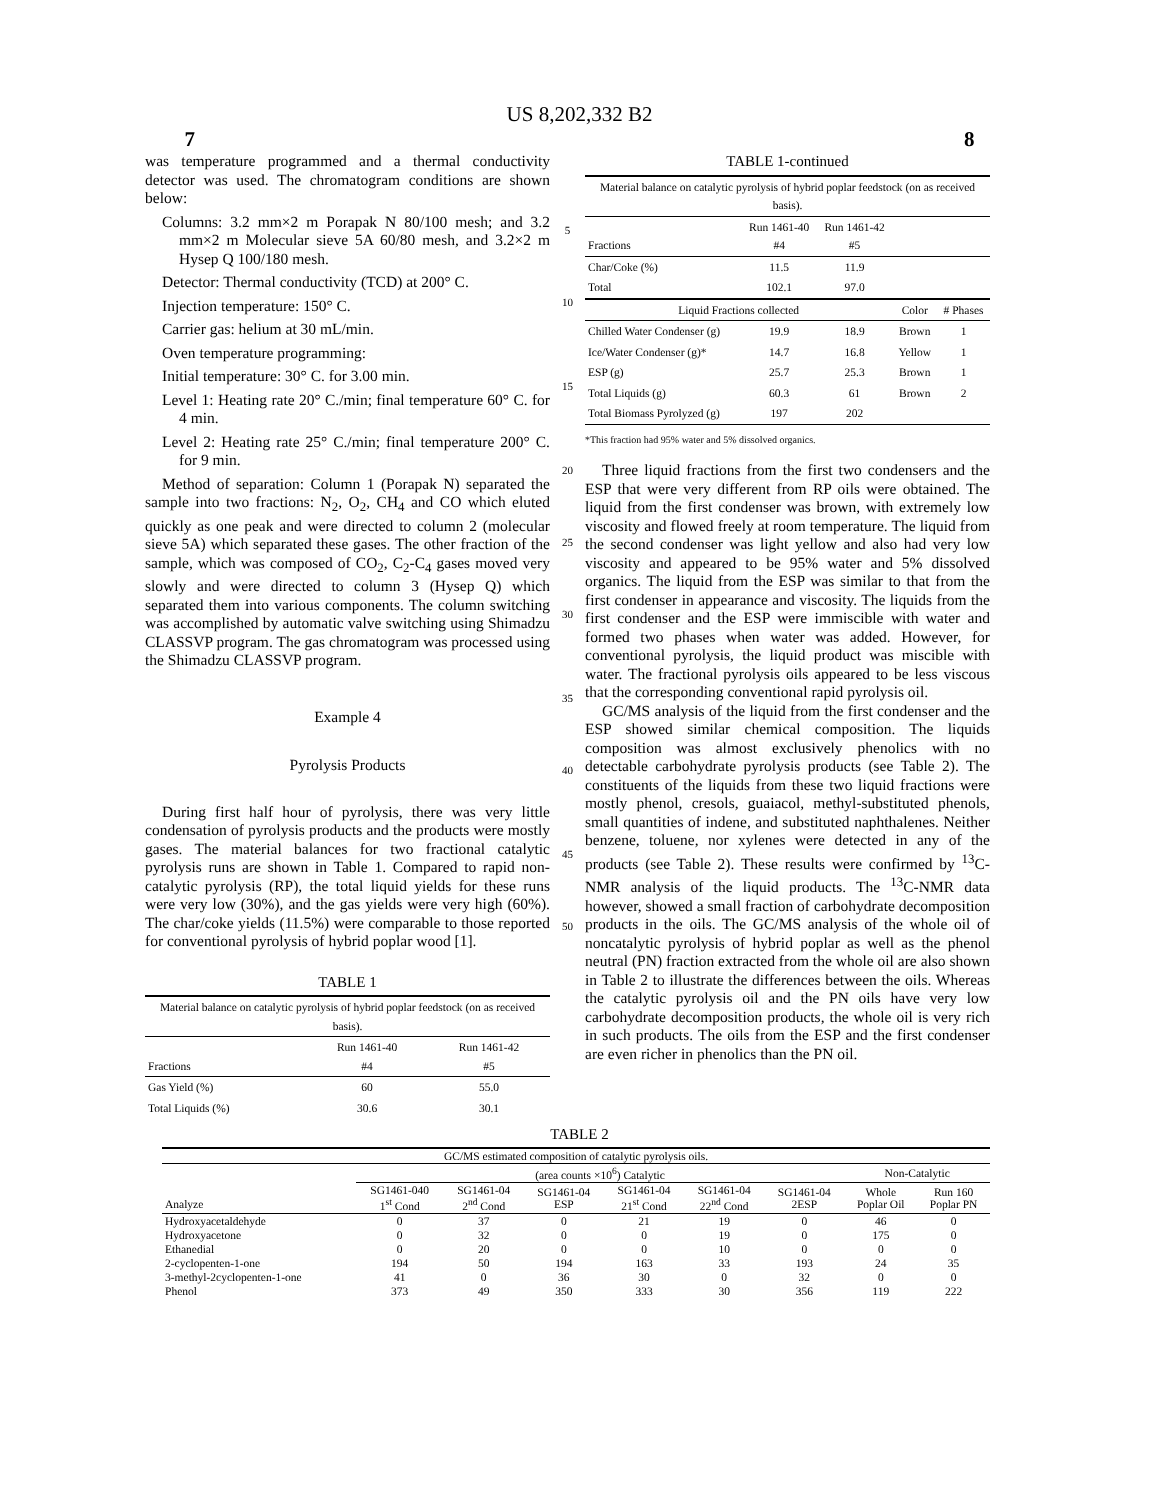US 8,202,332 B2
7 8
was temperature programmed and a thermal conductivity detector was used. The chromatogram conditions are shown below:
Columns: 3.2 mm×2 m Porapak N 80/100 mesh; and 3.2 mm×2 m Molecular sieve 5A 60/80 mesh, and 3.2×2 m Hysep Q 100/180 mesh.
Detector: Thermal conductivity (TCD) at 200° C.
Injection temperature: 150° C.
Carrier gas: helium at 30 mL/min.
Oven temperature programming:
Initial temperature: 30° C. for 3.00 min.
Level 1: Heating rate 20° C./min; final temperature 60° C. for 4 min.
Level 2: Heating rate 25° C./min; final temperature 200° C. for 9 min.
Method of separation: Column 1 (Porapak N) separated the sample into two fractions: N<sub>2</sub>, O<sub>2</sub>, CH<sub>4</sub> and CO which eluted quickly as one peak and were directed to column 2 (molecular sieve 5A) which separated these gases. The other fraction of the sample, which was composed of CO<sub>2</sub>, C<sub>2</sub>-C<sub>4</sub> gases moved very slowly and were directed to column 3 (Hysep Q) which separated them into various components. The column switching was accomplished by automatic valve switching using Shimadzu CLASSVP program. The gas chromatogram was processed using the Shimadzu CLASSVP program.
Example 4
Pyrolysis Products
During first half hour of pyrolysis, there was very little condensation of pyrolysis products and the products were mostly gases. The material balances for two fractional catalytic pyrolysis runs are shown in Table 1. Compared to rapid non-catalytic pyrolysis (RP), the total liquid yields for these runs were very low (30%), and the gas yields were very high (60%). The char/coke yields (11.5%) were comparable to those reported for conventional pyrolysis of hybrid poplar wood [1].
TABLE 1
| Material balance on catalytic pyrolysis of hybrid poplar feedstock (on as received basis). | | |
| Fractions | Run 1461-40 #4 | Run 1461-42 #5 |
| Gas Yield (%) | 60 | 55.0 |
| Total Liquids (%) | 30.6 | 30.1 |
5
10
15
20
25
30
35
40
45
50
TABLE 1-continued
| Material balance on catalytic pyrolysis of hybrid poplar feedstock (on as received basis). | | | | |
| Fractions | Run 1461-40 #4 | Run 1461-42 #5 | | |
| Char/Coke (%) | 11.5 | 11.9 | | |
| Total | 102.1 | 97.0 | | |
| Liquid Fractions collected | | | Color | # Phases |
| Chilled Water Condenser (g) | 19.9 | 18.9 | Brown | 1 |
| Ice/Water Condenser (g)* | 14.7 | 16.8 | Yellow | 1 |
| ESP (g) | 25.7 | 25.3 | Brown | 1 |
| Total Liquids (g) | 60.3 | 61 | Brown | 2 |
| Total Biomass Pyrolyzed (g) | 197 | 202 | | |
*This fraction had 95% water and 5% dissolved organics.
Three liquid fractions from the first two condensers and the ESP that were very different from RP oils were obtained. The liquid from the first condenser was brown, with extremely low viscosity and flowed freely at room temperature. The liquid from the second condenser was light yellow and also had very low viscosity and appeared to be 95% water and 5% dissolved organics. The liquid from the ESP was similar to that from the first condenser in appearance and viscosity. The liquids from the first condenser and the ESP were immiscible with water and formed two phases when water was added. However, for conventional pyrolysis, the liquid product was miscible with water. The fractional pyrolysis oils appeared to be less viscous that the corresponding conventional rapid pyrolysis oil.
GC/MS analysis of the liquid from the first condenser and the ESP showed similar chemical composition. The liquids composition was almost exclusively phenolics with no detectable carbohydrate pyrolysis products (see Table 2). The constituents of the liquids from these two liquid fractions were mostly phenol, cresols, guaiacol, methyl-substituted phenols, small quantities of indene, and substituted naphthalenes. Neither benzene, toluene, nor xylenes were detected in any of the products (see Table 2). These results were confirmed by <sup>13</sup>C-NMR analysis of the liquid products. The <sup>13</sup>C-NMR data however, showed a small fraction of carbohydrate decomposition products in the oils. The GC/MS analysis of the whole oil of noncatalytic pyrolysis of hybrid poplar as well as the phenol neutral (PN) fraction extracted from the whole oil are also shown in Table 2 to illustrate the differences between the oils. Whereas the catalytic pyrolysis oil and the PN oils have very low carbohydrate decomposition products, the whole oil is very rich in such products. The oils from the ESP and the first condenser are even richer in phenolics than the PN oil.
TABLE 2
| GC/MS estimated composition of catalytic pyrolysis oils. | | | | | | | | |
| | (area counts ×10<sup>6</sup>) Catalytic | | | | | | Non-Catalytic | |
| Analyze | SG1461-040 1<sup>st</sup> Cond | SG1461-04 2<sup>nd</sup> Cond | SG1461-04 ESP | SG1461-04 21<sup>st</sup> Cond | SG1461-04 22<sup>nd</sup> Cond | SG1461-04 2ESP | Whole Poplar Oil | Run 160 Poplar PN |
| Hydroxyacetaldehyde | 0 | 37 | 0 | 21 | 19 | 0 | 46 | 0 |
| Hydroxyacetone | 0 | 32 | 0 | 0 | 19 | 0 | 175 | 0 |
| Ethanedial | 0 | 20 | 0 | 0 | 10 | 0 | 0 | 0 |
| 2-cyclopenten-1-one | 194 | 50 | 194 | 163 | 33 | 193 | 24 | 35 |
| 3-methyl-2cyclopenten-1-one | 41 | 0 | 36 | 30 | 0 | 32 | 0 | 0 |
| Phenol | 373 | 49 | 350 | 333 | 30 | 356 | 119 | 222 |